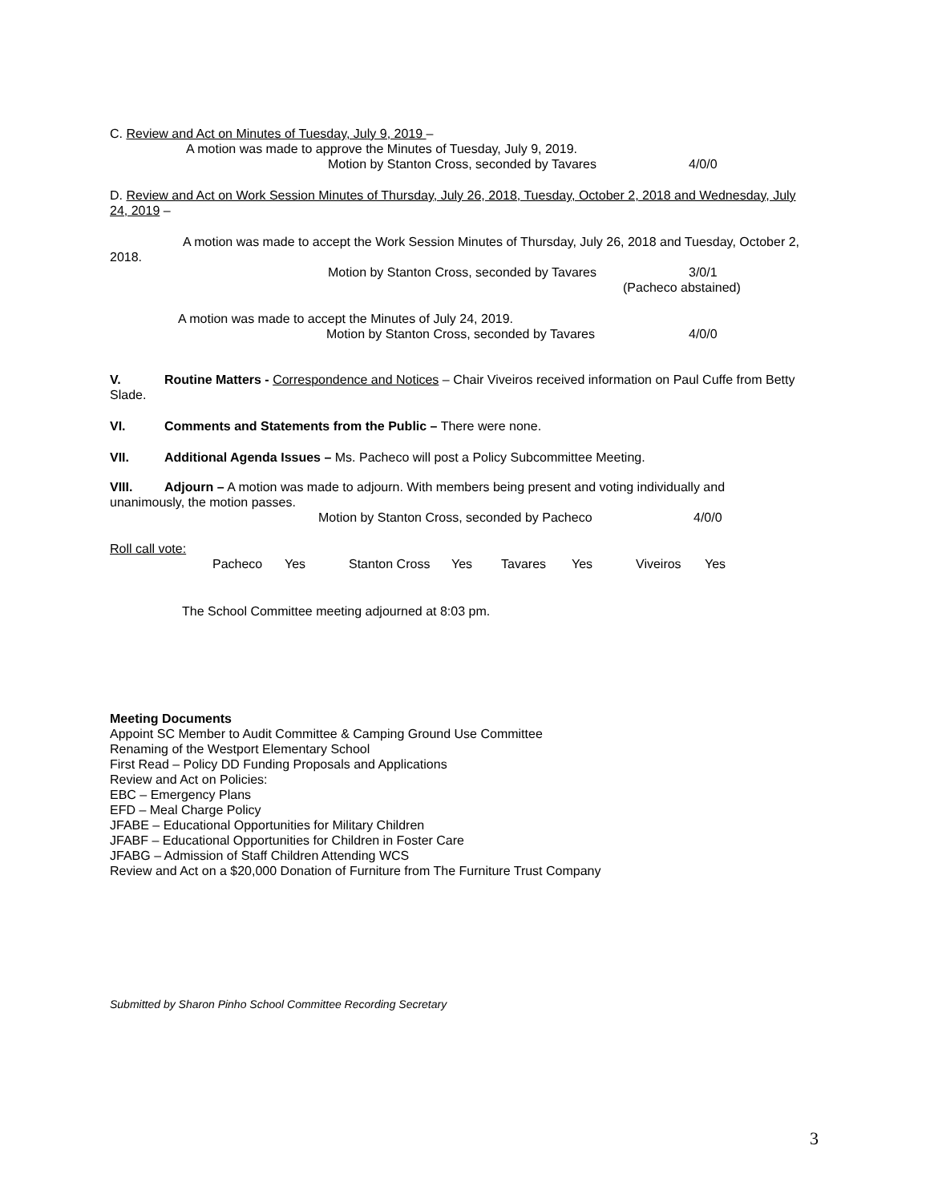C. Review and Act on Minutes of Tuesday, July 9, 2019 –
A motion was made to approve the Minutes of Tuesday, July 9, 2019.
Motion by Stanton Cross, seconded by Tavares 4/0/0
D. Review and Act on Work Session Minutes of Thursday, July 26, 2018, Tuesday, October 2, 2018 and Wednesday, July 24, 2019 –
A motion was made to accept the Work Session Minutes of Thursday, July 26, 2018 and Tuesday, October 2, 2018.
Motion by Stanton Cross, seconded by Tavares 3/0/1
(Pacheco abstained)
A motion was made to accept the Minutes of July 24, 2019.
Motion by Stanton Cross, seconded by Tavares 4/0/0
V. Routine Matters - Correspondence and Notices – Chair Viveiros received information on Paul Cuffe from Betty Slade.
VI. Comments and Statements from the Public – There were none.
VII. Additional Agenda Issues – Ms. Pacheco will post a Policy Subcommittee Meeting.
VIII. Adjourn – A motion was made to adjourn. With members being present and voting individually and unanimously, the motion passes.
Motion by Stanton Cross, seconded by Pacheco 4/0/0
Roll call vote:
Pacheco Yes Stanton Cross Yes Tavares Yes Viveiros Yes
The School Committee meeting adjourned at 8:03 pm.
Meeting Documents
Appoint SC Member to Audit Committee & Camping Ground Use Committee
Renaming of the Westport Elementary School
First Read – Policy DD Funding Proposals and Applications
Review and Act on Policies:
EBC – Emergency Plans
EFD – Meal Charge Policy
JFABE – Educational Opportunities for Military Children
JFABF – Educational Opportunities for Children in Foster Care
JFABG – Admission of Staff Children Attending WCS
Review and Act on a $20,000 Donation of Furniture from The Furniture Trust Company
Submitted by Sharon Pinho School Committee Recording Secretary
3